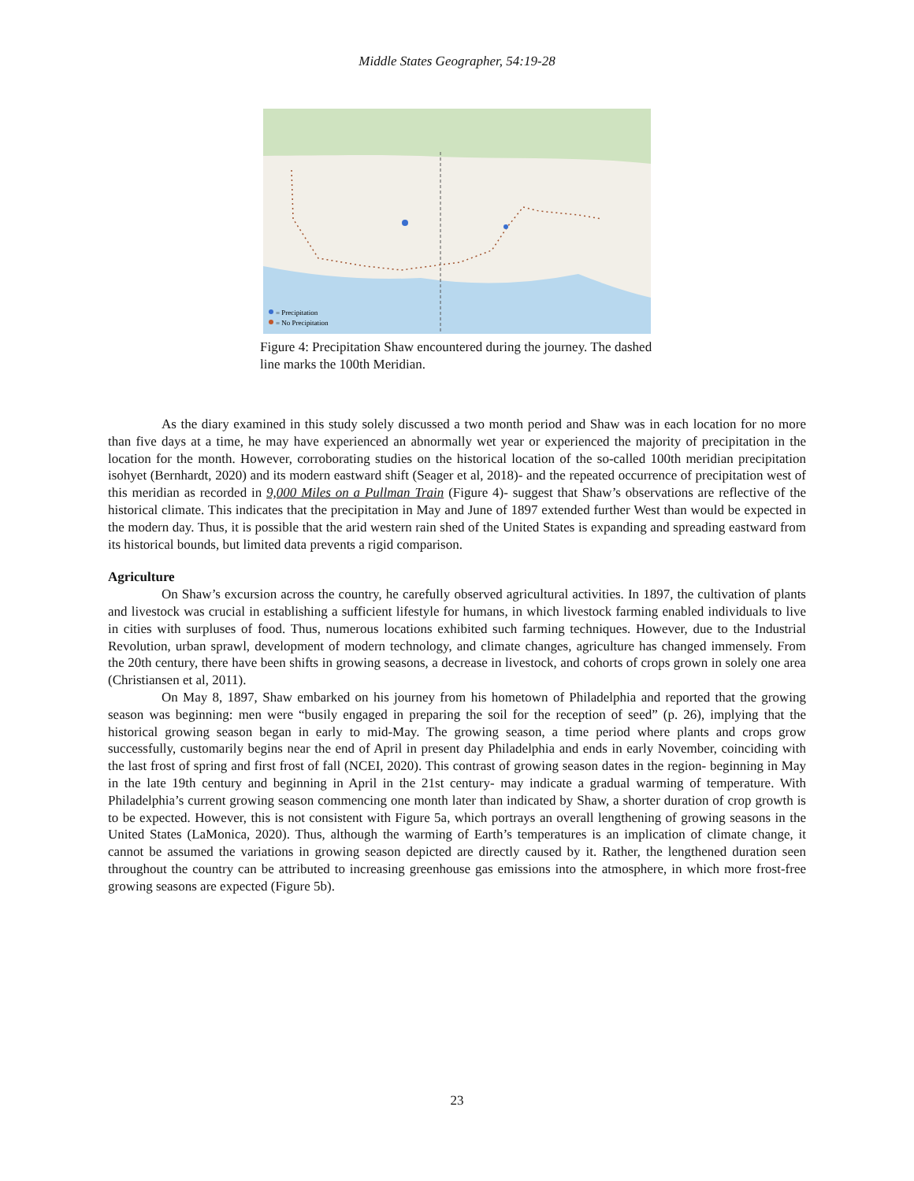Middle States Geographer, 54:19-28
= Precipitation
= No Precipitation
Figure 4: Precipitation Shaw encountered during the journey. The dashed line marks the 100th Meridian.
As the diary examined in this study solely discussed a two month period and Shaw was in each location for no more than five days at a time, he may have experienced an abnormally wet year or experienced the majority of precipitation in the location for the month. However, corroborating studies on the historical location of the so-called 100th meridian precipitation isohyet (Bernhardt, 2020) and its modern eastward shift (Seager et al, 2018)- and the repeated occurrence of precipitation west of this meridian as recorded in 9,000 Miles on a Pullman Train (Figure 4)- suggest that Shaw’s observations are reflective of the historical climate. This indicates that the precipitation in May and June of 1897 extended further West than would be expected in the modern day. Thus, it is possible that the arid western rain shed of the United States is expanding and spreading eastward from its historical bounds, but limited data prevents a rigid comparison.
Agriculture
On Shaw’s excursion across the country, he carefully observed agricultural activities. In 1897, the cultivation of plants and livestock was crucial in establishing a sufficient lifestyle for humans, in which livestock farming enabled individuals to live in cities with surpluses of food. Thus, numerous locations exhibited such farming techniques. However, due to the Industrial Revolution, urban sprawl, development of modern technology, and climate changes, agriculture has changed immensely. From the 20th century, there have been shifts in growing seasons, a decrease in livestock, and cohorts of crops grown in solely one area (Christiansen et al, 2011).
On May 8, 1897, Shaw embarked on his journey from his hometown of Philadelphia and reported that the growing season was beginning: men were “busily engaged in preparing the soil for the reception of seed” (p. 26), implying that the historical growing season began in early to mid-May. The growing season, a time period where plants and crops grow successfully, customarily begins near the end of April in present day Philadelphia and ends in early November, coinciding with the last frost of spring and first frost of fall (NCEI, 2020). This contrast of growing season dates in the region- beginning in May in the late 19th century and beginning in April in the 21st century- may indicate a gradual warming of temperature. With Philadelphia’s current growing season commencing one month later than indicated by Shaw, a shorter duration of crop growth is to be expected. However, this is not consistent with Figure 5a, which portrays an overall lengthening of growing seasons in the United States (LaMonica, 2020). Thus, although the warming of Earth’s temperatures is an implication of climate change, it cannot be assumed the variations in growing season depicted are directly caused by it. Rather, the lengthened duration seen throughout the country can be attributed to increasing greenhouse gas emissions into the atmosphere, in which more frost-free growing seasons are expected (Figure 5b).
23